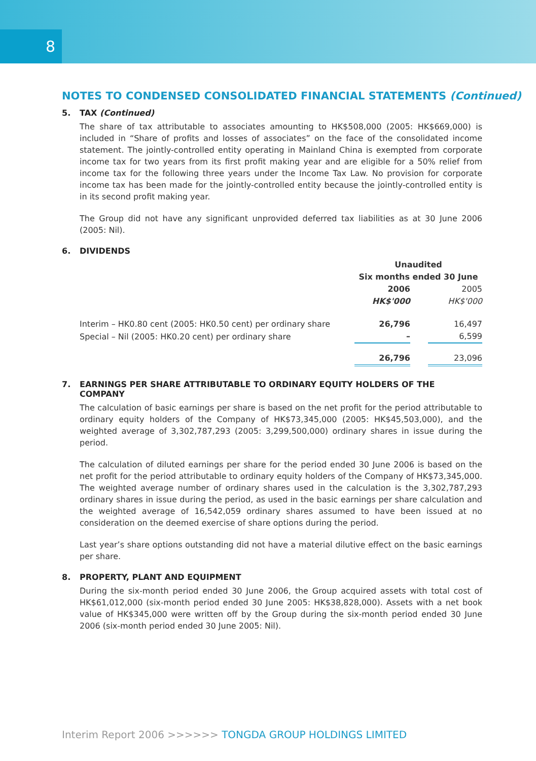8
NOTES TO CONDENSED CONSOLIDATED FINANCIAL STATEMENTS (Continued)
5. TAX (Continued)
The share of tax attributable to associates amounting to HK$508,000 (2005: HK$669,000) is included in “Share of profits and losses of associates” on the face of the consolidated income statement. The jointly-controlled entity operating in Mainland China is exempted from corporate income tax for two years from its first profit making year and are eligible for a 50% relief from income tax for the following three years under the Income Tax Law. No provision for corporate income tax has been made for the jointly-controlled entity because the jointly-controlled entity is in its second profit making year.
The Group did not have any significant unprovided deferred tax liabilities as at 30 June 2006 (2005: Nil).
6. DIVIDENDS
| | Unaudited | | |
| | Six months ended 30 June | | |
| | 2006 | | 2005 |
| | HK$'000 | | HK$'000 |
| Interim – HK0.80 cent (2005: HK0.50 cent) per ordinary share | 26,796 | | 16,497 |
| Special – Nil (2005: HK0.20 cent) per ordinary share | – | | 6,599 |
| | 26,796 | | 23,096 |
7. EARNINGS PER SHARE ATTRIBUTABLE TO ORDINARY EQUITY HOLDERS OF THE
COMPANY
The calculation of basic earnings per share is based on the net profit for the period attributable to ordinary equity holders of the Company of HK$73,345,000 (2005: HK$45,503,000), and the weighted average of 3,302,787,293 (2005: 3,299,500,000) ordinary shares in issue during the period.
The calculation of diluted earnings per share for the period ended 30 June 2006 is based on the net profit for the period attributable to ordinary equity holders of the Company of HK$73,345,000. The weighted average number of ordinary shares used in the calculation is the 3,302,787,293 ordinary shares in issue during the period, as used in the basic earnings per share calculation and the weighted average of 16,542,059 ordinary shares assumed to have been issued at no consideration on the deemed exercise of share options during the period.
Last year’s share options outstanding did not have a material dilutive effect on the basic earnings per share.
8. PROPERTY, PLANT AND EQUIPMENT
During the six-month period ended 30 June 2006, the Group acquired assets with total cost of HK$61,012,000 (six-month period ended 30 June 2005: HK$38,828,000). Assets with a net book value of HK$345,000 were written off by the Group during the six-month period ended 30 June 2006 (six-month period ended 30 June 2005: Nil).
Interim Report 2006 >>>>>> TONGDA GROUP HOLDINGS LIMITED